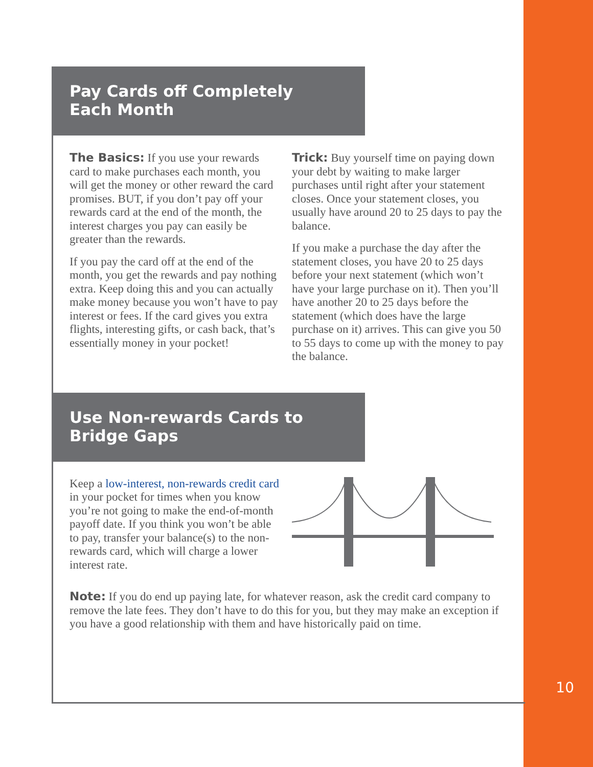Pay Cards off Completely
Each Month
The Basics: If you use your rewards card to make purchases each month, you will get the money or other reward the card promises. BUT, if you don’t pay off your rewards card at the end of the month, the interest charges you pay can easily be greater than the rewards.
If you pay the card off at the end of the month, you get the rewards and pay nothing extra. Keep doing this and you can actually make money because you won’t have to pay interest or fees. If the card gives you extra flights, interesting gifts, or cash back, that’s essentially money in your pocket!
Trick: Buy yourself time on paying down your debt by waiting to make larger purchases until right after your statement closes. Once your statement closes, you usually have around 20 to 25 days to pay the balance.
If you make a purchase the day after the statement closes, you have 20 to 25 days before your next statement (which won’t have your large purchase on it). Then you’ll have another 20 to 25 days before the statement (which does have the large purchase on it) arrives. This can give you 50 to 55 days to come up with the money to pay the balance.
Use Non-rewards Cards to
Bridge Gaps
Keep a low-interest, non-rewards credit card in your pocket for times when you know you’re not going to make the end-of-month payoff date. If you think you won’t be able to pay, transfer your balance(s) to the non-rewards card, which will charge a lower interest rate.
Note: If you do end up paying late, for whatever reason, ask the credit card company to remove the late fees. They don’t have to do this for you, but they may make an exception if you have a good relationship with them and have historically paid on time.
10